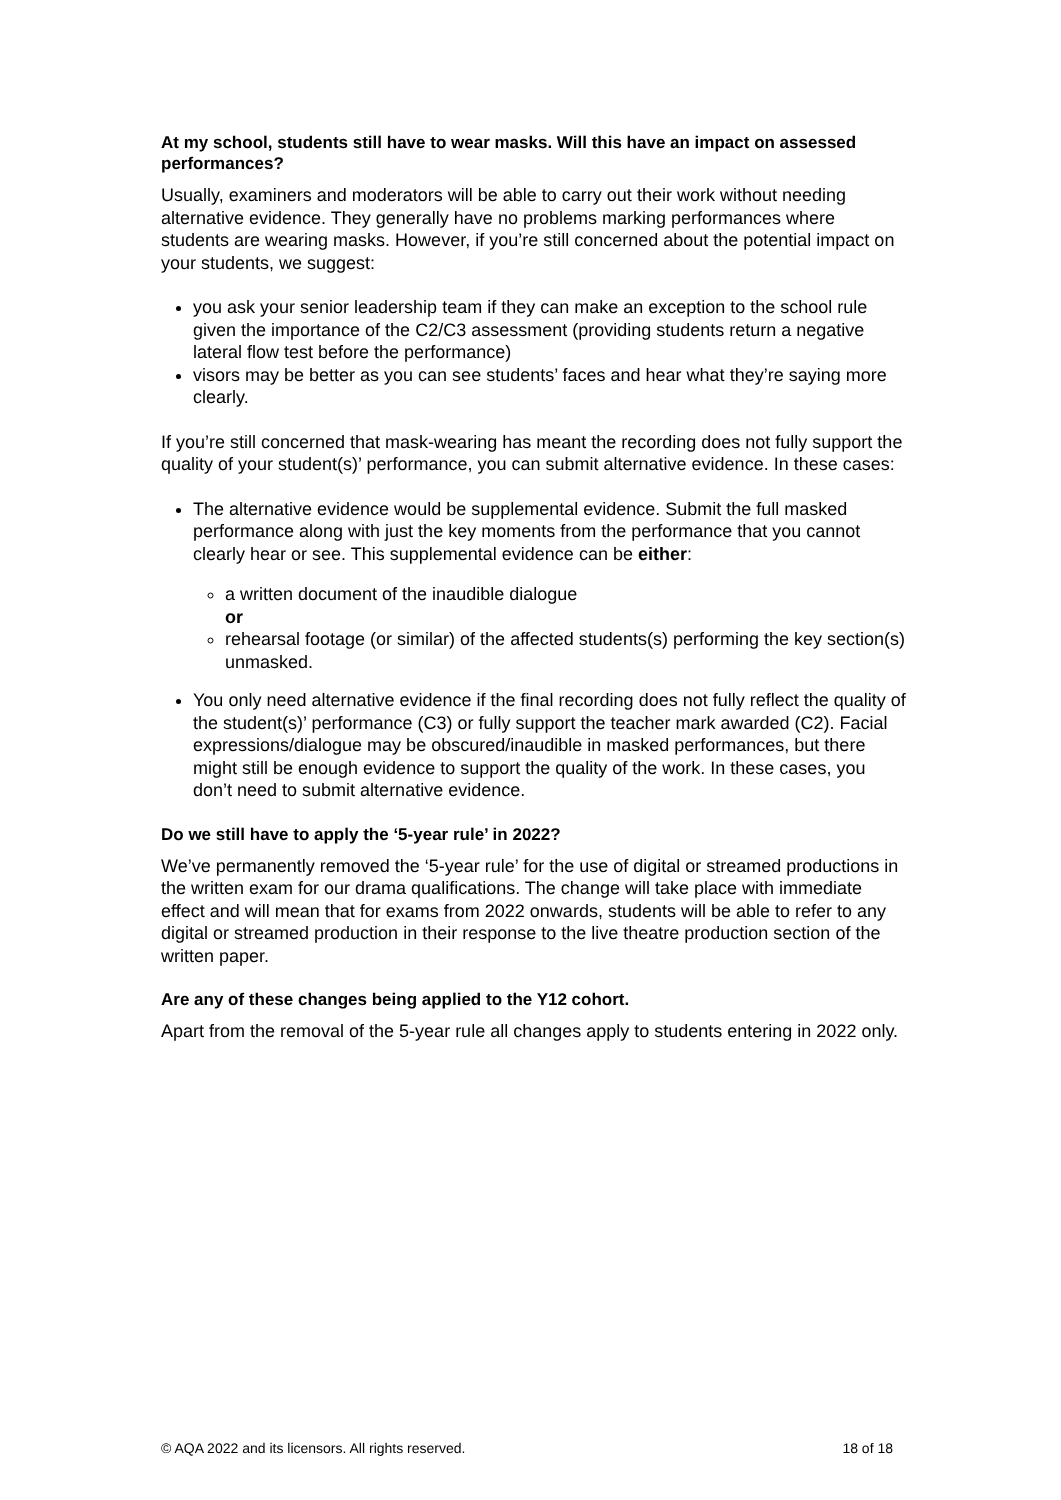At my school, students still have to wear masks. Will this have an impact on assessed performances?
Usually, examiners and moderators will be able to carry out their work without needing alternative evidence. They generally have no problems marking performances where students are wearing masks. However, if you’re still concerned about the potential impact on your students, we suggest:
you ask your senior leadership team if they can make an exception to the school rule given the importance of the C2/C3 assessment (providing students return a negative lateral flow test before the performance)
visors may be better as you can see students’ faces and hear what they’re saying more clearly.
If you’re still concerned that mask-wearing has meant the recording does not fully support the quality of your student(s)’ performance, you can submit alternative evidence. In these cases:
The alternative evidence would be supplemental evidence. Submit the full masked performance along with just the key moments from the performance that you cannot clearly hear or see. This supplemental evidence can be either:
a written document of the inaudible dialogue
or
rehearsal footage (or similar) of the affected students(s) performing the key section(s) unmasked.
You only need alternative evidence if the final recording does not fully reflect the quality of the student(s)’ performance (C3) or fully support the teacher mark awarded (C2). Facial expressions/dialogue may be obscured/inaudible in masked performances, but there might still be enough evidence to support the quality of the work. In these cases, you don’t need to submit alternative evidence.
Do we still have to apply the ‘5-year rule’ in 2022?
We’ve permanently removed the ‘5-year rule’ for the use of digital or streamed productions in the written exam for our drama qualifications. The change will take place with immediate effect and will mean that for exams from 2022 onwards, students will be able to refer to any digital or streamed production in their response to the live theatre production section of the written paper.
Are any of these changes being applied to the Y12 cohort.
Apart from the removal of the 5-year rule all changes apply to students entering in 2022 only.
© AQA 2022 and its licensors. All rights reserved. 18 of 18